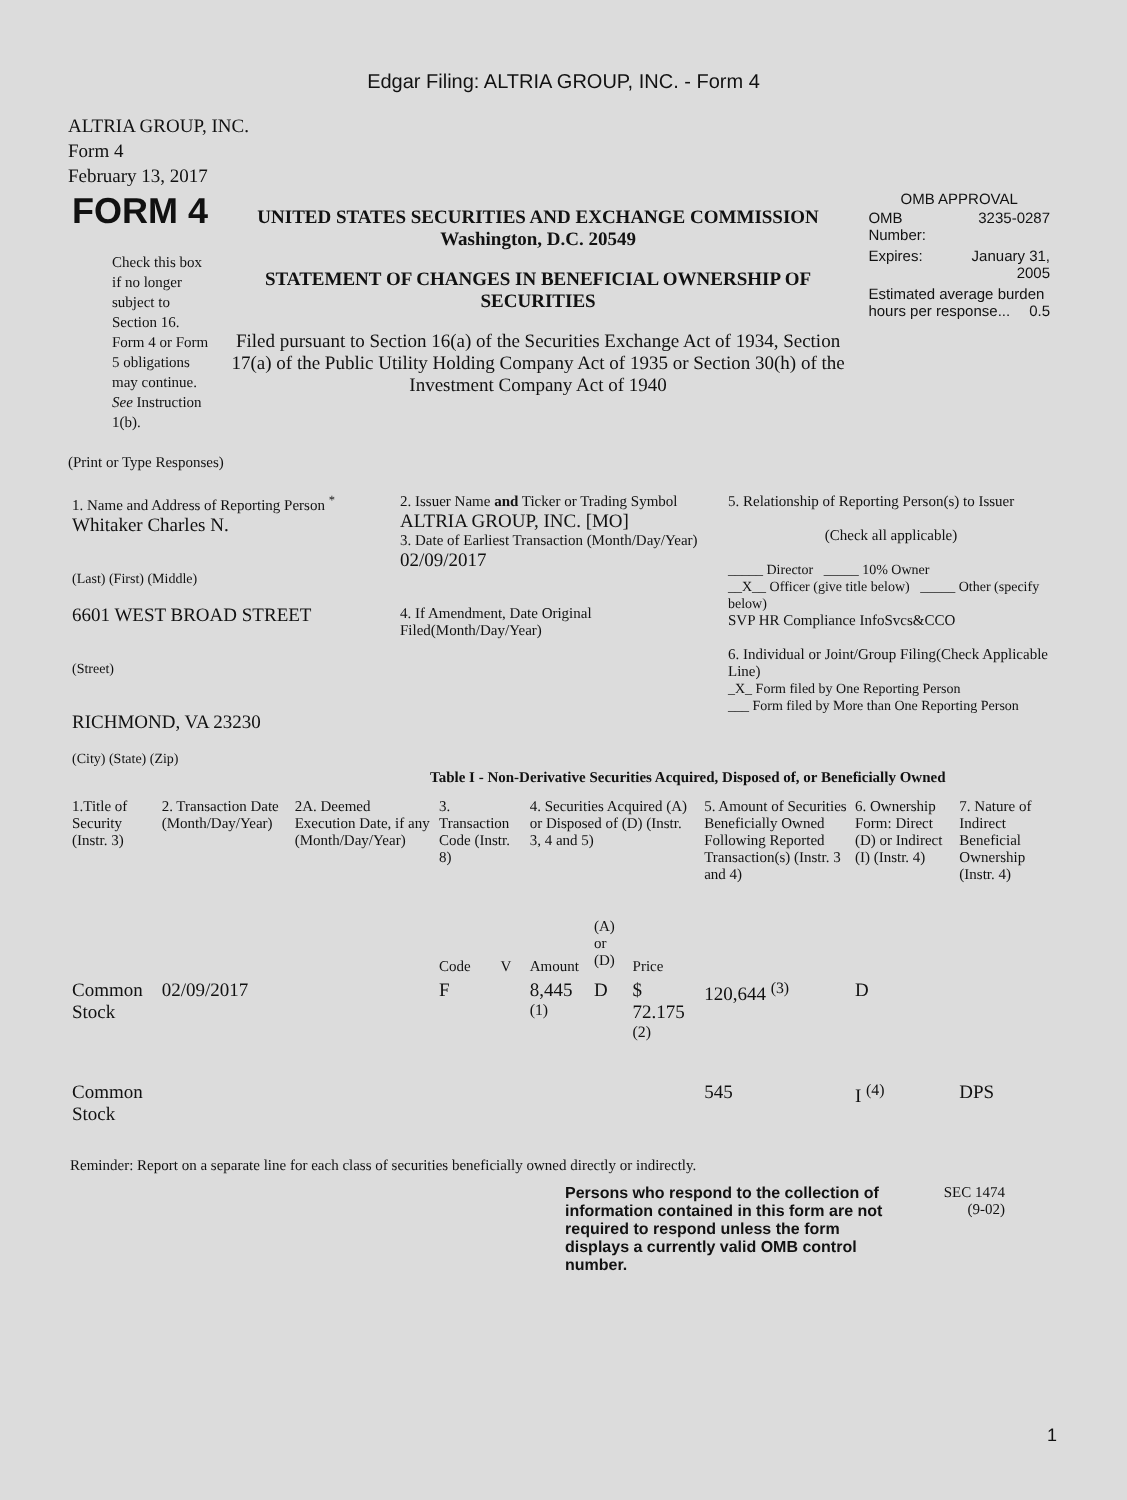Edgar Filing: ALTRIA GROUP, INC. - Form 4
ALTRIA GROUP, INC.
Form 4
February 13, 2017
| FORM 4 Check this box if no longer subject to Section 16. Form 4 or Form 5 obligations may continue. See Instruction 1(b). | UNITED STATES SECURITIES AND EXCHANGE COMMISSION Washington, D.C. 20549 STATEMENT OF CHANGES IN BENEFICIAL OWNERSHIP OF SECURITIES Filed pursuant to Section 16(a) of the Securities Exchange Act of 1934, Section 17(a) of the Public Utility Holding Company Act of 1935 or Section 30(h) of the Investment Company Act of 1940 | OMB APPROVAL / OMB Number: / 3235-0287 / / Expires: / January 31, 2005 / / Estimated average burden hours per response... 0.5 / / |
(Print or Type Responses)
| 1. Name and Address of Reporting Person <sup>*</sup> Whitaker Charles N. (Last) (First) (Middle) 6601 WEST BROAD STREET (Street) RICHMOND, VA 23230 (City) (State) (Zip) | 2. Issuer Name and Ticker or Trading Symbol ALTRIA GROUP, INC. [MO] 3. Date of Earliest Transaction (Month/Day/Year) 02/09/2017 4. If Amendment, Date Original Filed(Month/Day/Year) | 5. Relationship of Reporting Person(s) to Issuer (Check all applicable) _____ Director _____ 10% Owner __X__ Officer (give title below) _____ Other (specify below) SVP HR Compliance InfoSvcs&CCO 6. Individual or Joint/Group Filing(Check Applicable Line) _X_ Form filed by One Reporting Person ___ Form filed by More than One Reporting Person |
Table I - Non-Derivative Securities Acquired, Disposed of, or Beneficially Owned
| 1.Title of Security (Instr. 3) | 2. Transaction Date (Month/Day/Year) | 2A. Deemed Execution Date, if any (Month/Day/Year) | 3. Transaction Code (Instr. 8) | | 4. Securities Acquired (A) or Disposed of (D) (Instr. 3, 4 and 5) | | | 5. Amount of Securities Beneficially Owned Following Reported Transaction(s) (Instr. 3 and 4) | 6. Ownership Form: Direct (D) or Indirect (I) (Instr. 4) | 7. Nature of Indirect Beneficial Ownership (Instr. 4) |
| --- | --- | --- | --- | --- | --- | --- | --- | --- | --- | --- |
| | | | Code | V | Amount | (A) or (D) | Price | | | |
| Common Stock | 02/09/2017 | | F | | 8,445 <sup>(1)</sup> | D | $ 72.175 <sup>(2)</sup> | 120,644 <sup>(3)</sup> | D | |
| Common Stock | | | | | | | | 545 | I <sup>(4)</sup> | DPS |
Reminder: Report on a separate line for each class of securities beneficially owned directly or indirectly.
Persons who respond to the collection of information contained in this form are not required to respond unless the form displays a currently valid OMB control number.
SEC 1474
(9-02)
1